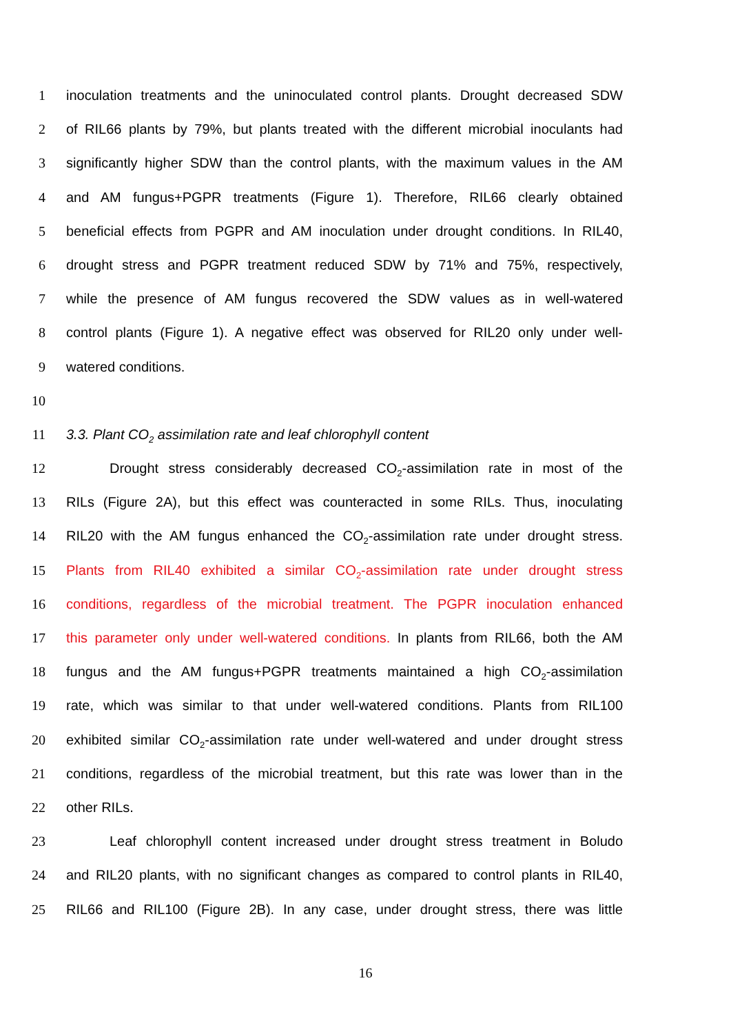1 inoculation treatments and the uninoculated control plants. Drought decreased SDW
2 of RIL66 plants by 79%, but plants treated with the different microbial inoculants had
3 significantly higher SDW than the control plants, with the maximum values in the AM
4 and AM fungus+PGPR treatments (Figure 1). Therefore, RIL66 clearly obtained
5 beneficial effects from PGPR and AM inoculation under drought conditions. In RIL40,
6 drought stress and PGPR treatment reduced SDW by 71% and 75%, respectively,
7 while the presence of AM fungus recovered the SDW values as in well-watered
8 control plants (Figure 1). A negative effect was observed for RIL20 only under well-
9 watered conditions.
10
11 3.3. Plant CO<sub>2</sub> assimilation rate and leaf chlorophyll content
12 Drought stress considerably decreased CO<sub>2</sub>-assimilation rate in most of the
13 RILs (Figure 2A), but this effect was counteracted in some RILs. Thus, inoculating
14 RIL20 with the AM fungus enhanced the CO<sub>2</sub>-assimilation rate under drought stress.
15 Plants from RIL40 exhibited a similar CO<sub>2</sub>-assimilation rate under drought stress
16 conditions, regardless of the microbial treatment. The PGPR inoculation enhanced
17 this parameter only under well-watered conditions. In plants from RIL66, both the AM
18 fungus and the AM fungus+PGPR treatments maintained a high CO<sub>2</sub>-assimilation
19 rate, which was similar to that under well-watered conditions. Plants from RIL100
20 exhibited similar CO<sub>2</sub>-assimilation rate under well-watered and under drought stress
21 conditions, regardless of the microbial treatment, but this rate was lower than in the
22 other RILs.
23 Leaf chlorophyll content increased under drought stress treatment in Boludo
24 and RIL20 plants, with no significant changes as compared to control plants in RIL40,
25 RIL66 and RIL100 (Figure 2B). In any case, under drought stress, there was little
16